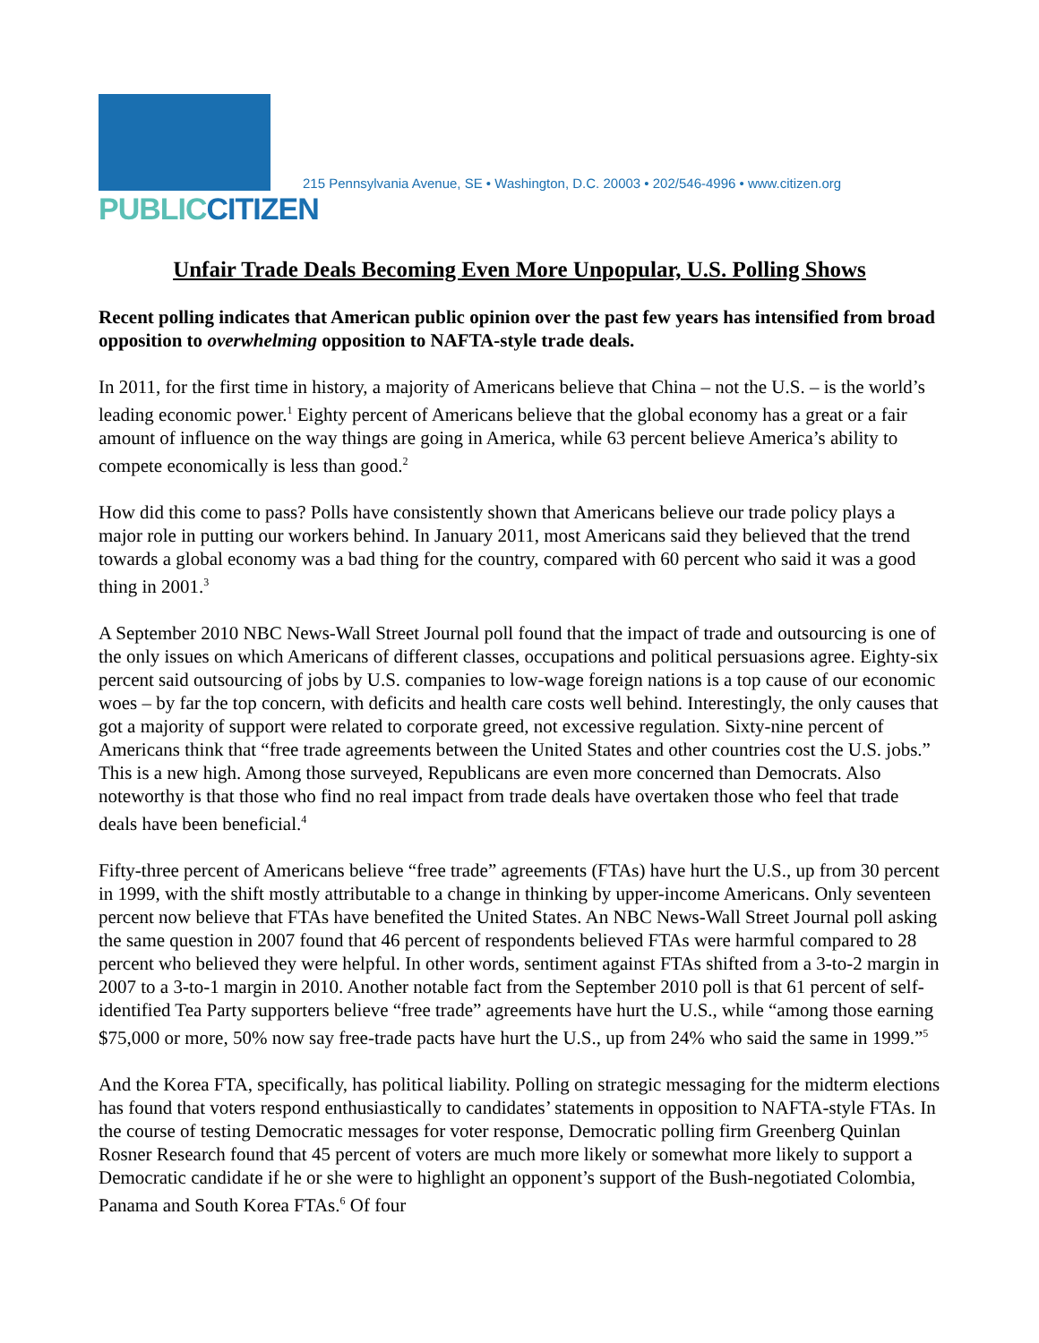PUBLIC CITIZEN
215 Pennsylvania Avenue, SE • Washington, D.C. 20003 • 202/546-4996 • www.citizen.org
Unfair Trade Deals Becoming Even More Unpopular, U.S. Polling Shows
Recent polling indicates that American public opinion over the past few years has intensified from broad opposition to overwhelming opposition to NAFTA-style trade deals.
In 2011, for the first time in history, a majority of Americans believe that China – not the U.S. – is the world’s leading economic power.<sup>1</sup> Eighty percent of Americans believe that the global economy has a great or a fair amount of influence on the way things are going in America, while 63 percent believe America’s ability to compete economically is less than good.<sup>2</sup>
How did this come to pass? Polls have consistently shown that Americans believe our trade policy plays a major role in putting our workers behind. In January 2011, most Americans said they believed that the trend towards a global economy was a bad thing for the country, compared with 60 percent who said it was a good thing in 2001.<sup>3</sup>
A September 2010 NBC News-Wall Street Journal poll found that the impact of trade and outsourcing is one of the only issues on which Americans of different classes, occupations and political persuasions agree. Eighty-six percent said outsourcing of jobs by U.S. companies to low-wage foreign nations is a top cause of our economic woes – by far the top concern, with deficits and health care costs well behind. Interestingly, the only causes that got a majority of support were related to corporate greed, not excessive regulation. Sixty-nine percent of Americans think that “free trade agreements between the United States and other countries cost the U.S. jobs.” This is a new high. Among those surveyed, Republicans are even more concerned than Democrats. Also noteworthy is that those who find no real impact from trade deals have overtaken those who feel that trade deals have been beneficial.<sup>4</sup>
Fifty-three percent of Americans believe “free trade” agreements (FTAs) have hurt the U.S., up from 30 percent in 1999, with the shift mostly attributable to a change in thinking by upper-income Americans. Only seventeen percent now believe that FTAs have benefited the United States. An NBC News-Wall Street Journal poll asking the same question in 2007 found that 46 percent of respondents believed FTAs were harmful compared to 28 percent who believed they were helpful. In other words, sentiment against FTAs shifted from a 3-to-2 margin in 2007 to a 3-to-1 margin in 2010. Another notable fact from the September 2010 poll is that 61 percent of self-identified Tea Party supporters believe “free trade” agreements have hurt the U.S., while “among those earning $75,000 or more, 50% now say free-trade pacts have hurt the U.S., up from 24% who said the same in 1999.”<sup>5</sup>
And the Korea FTA, specifically, has political liability. Polling on strategic messaging for the midterm elections has found that voters respond enthusiastically to candidates’ statements in opposition to NAFTA-style FTAs. In the course of testing Democratic messages for voter response, Democratic polling firm Greenberg Quinlan Rosner Research found that 45 percent of voters are much more likely or somewhat more likely to support a Democratic candidate if he or she were to highlight an opponent’s support of the Bush-negotiated Colombia, Panama and South Korea FTAs.<sup>6</sup> Of four